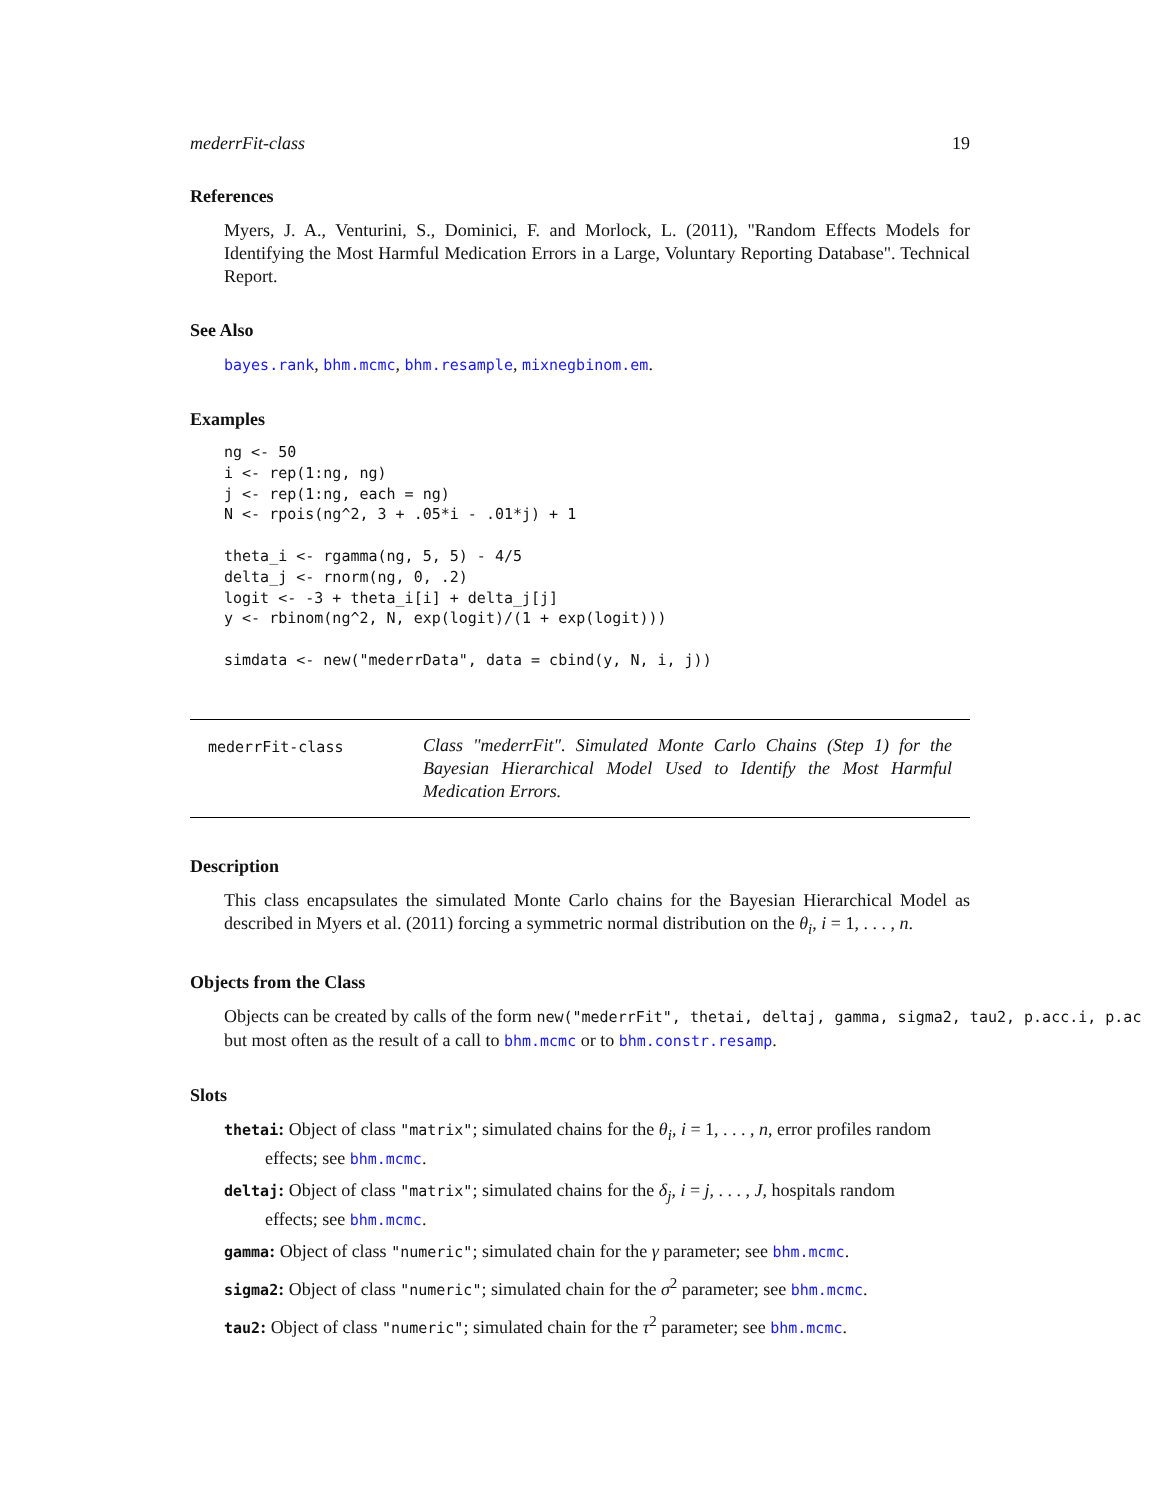mederrFit-class 19
References
Myers, J. A., Venturini, S., Dominici, F. and Morlock, L. (2011), "Random Effects Models for Identifying the Most Harmful Medication Errors in a Large, Voluntary Reporting Database". Technical Report.
See Also
bayes.rank, bhm.mcmc, bhm.resample, mixnegbinom.em.
Examples
ng <- 50
i <- rep(1:ng, ng)
j <- rep(1:ng, each = ng)
N <- rpois(ng^2, 3 + .05*i - .01*j) + 1

theta_i <- rgamma(ng, 5, 5) - 4/5
delta_j <- rnorm(ng, 0, .2)
logit <- -3 + theta_i[i] + delta_j[j]
y <- rbinom(ng^2, N, exp(logit)/(1 + exp(logit)))

simdata <- new("mederrData", data = cbind(y, N, i, j))
mederrFit-class
Class "mederrFit". Simulated Monte Carlo Chains (Step 1) for the Bayesian Hierarchical Model Used to Identify the Most Harmful Medication Errors.
Description
This class encapsulates the simulated Monte Carlo chains for the Bayesian Hierarchical Model as described in Myers et al. (2011) forcing a symmetric normal distribution on the θ<sub>i</sub>, i = 1, . . . , n.
Objects from the Class
Objects can be created by calls of the form new("mederrFit", thetai, deltaj, gamma, sigma2, tau2, p.acc.i, p.ac
but most often as the result of a call to bhm.mcmc or to bhm.constr.resamp.
Slots
thetai: Object of class "matrix"; simulated chains for the θ<sub>i</sub>, i = 1, . . . , n, error profiles random
effects; see bhm.mcmc.
deltaj: Object of class "matrix"; simulated chains for the δ<sub>j</sub>, i = j, . . . , J, hospitals random
effects; see bhm.mcmc.
gamma: Object of class "numeric"; simulated chain for the γ parameter; see bhm.mcmc.
sigma2: Object of class "numeric"; simulated chain for the σ<sup>2</sup> parameter; see bhm.mcmc.
tau2: Object of class "numeric"; simulated chain for the τ<sup>2</sup> parameter; see bhm.mcmc.